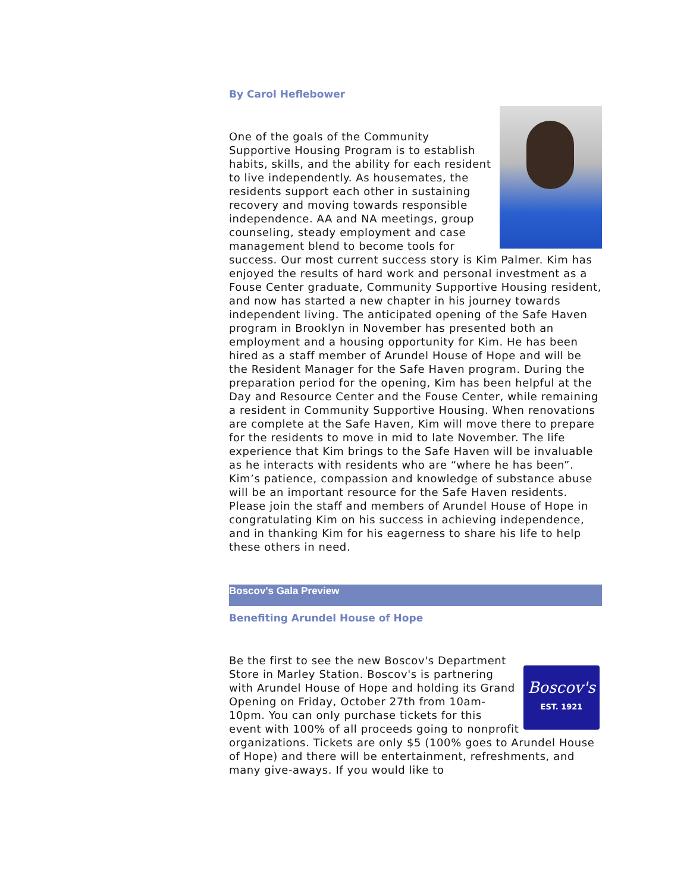By Carol Heflebower
One of the goals of the Community Supportive Housing Program is to establish habits, skills, and the ability for each resident to live independently. As housemates, the residents support each other in sustaining recovery and moving towards responsible independence. AA and NA meetings, group counseling, steady employment and case management blend to become tools for success. Our most current success story is Kim Palmer. Kim has enjoyed the results of hard work and personal investment as a Fouse Center graduate, Community Supportive Housing resident, and now has started a new chapter in his journey towards independent living. The anticipated opening of the Safe Haven program in Brooklyn in November has presented both an employment and a housing opportunity for Kim. He has been hired as a staff member of Arundel House of Hope and will be the Resident Manager for the Safe Haven program. During the preparation period for the opening, Kim has been helpful at the Day and Resource Center and the Fouse Center, while remaining a resident in Community Supportive Housing. When renovations are complete at the Safe Haven, Kim will move there to prepare for the residents to move in mid to late November. The life experience that Kim brings to the Safe Haven will be invaluable as he interacts with residents who are “where he has been”. Kim’s patience, compassion and knowledge of substance abuse will be an important resource for the Safe Haven residents. Please join the staff and members of Arundel House of Hope in congratulating Kim on his success in achieving independence, and in thanking Kim for his eagerness to share his life to help these others in need.
Boscov's Gala Preview
Benefiting Arundel House of Hope
Boscov's
EST. 1921
Be the first to see the new Boscov's Department Store in Marley Station. Boscov's is partnering with Arundel House of Hope and holding its Grand Opening on Friday, October 27th from 10am-10pm. You can only purchase tickets for this event with 100% of all proceeds going to nonprofit organizations. Tickets are only $5 (100% goes to Arundel House of Hope) and there will be entertainment, refreshments, and many give-aways. If you would like to